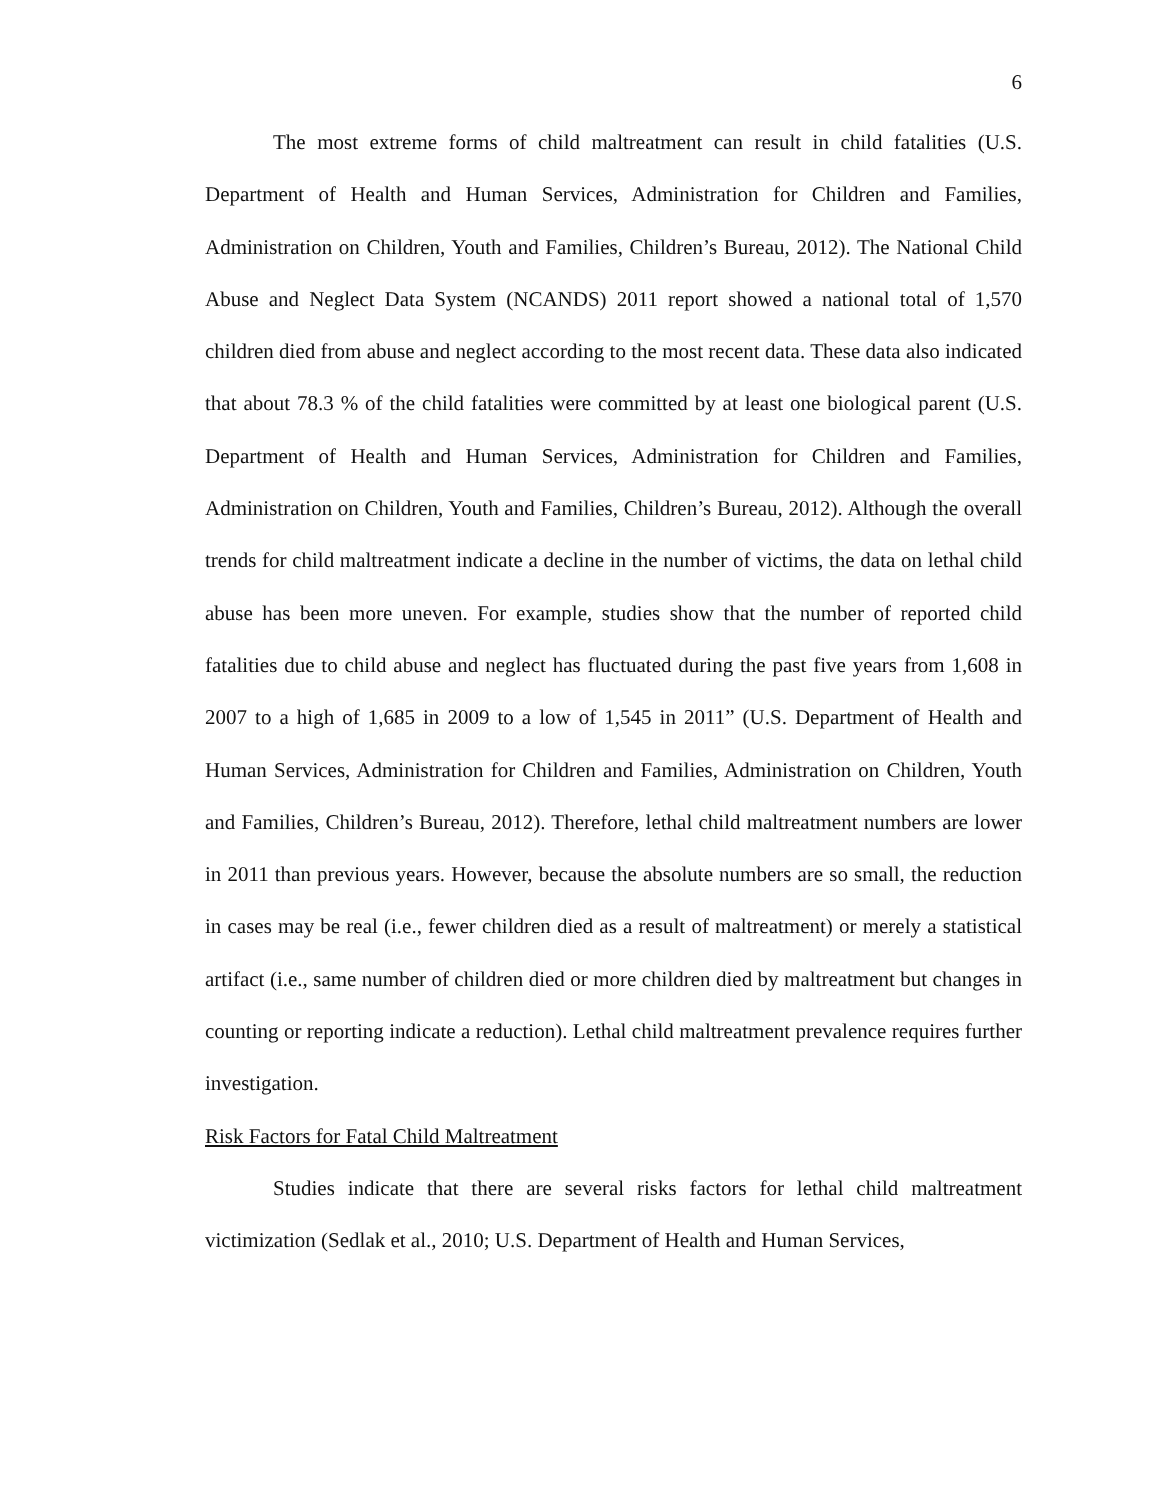6
The most extreme forms of child maltreatment can result in child fatalities (U.S. Department of Health and Human Services, Administration for Children and Families, Administration on Children, Youth and Families, Children’s Bureau, 2012). The National Child Abuse and Neglect Data System (NCANDS) 2011 report showed a national total of 1,570 children died from abuse and neglect according to the most recent data. These data also indicated that about 78.3 % of the child fatalities were committed by at least one biological parent (U.S. Department of Health and Human Services, Administration for Children and Families, Administration on Children, Youth and Families, Children’s Bureau, 2012). Although the overall trends for child maltreatment indicate a decline in the number of victims, the data on lethal child abuse has been more uneven. For example, studies show that the number of reported child fatalities due to child abuse and neglect has fluctuated during the past five years from 1,608 in 2007 to a high of 1,685 in 2009 to a low of 1,545 in 2011” (U.S. Department of Health and Human Services, Administration for Children and Families, Administration on Children, Youth and Families, Children’s Bureau, 2012). Therefore, lethal child maltreatment numbers are lower in 2011 than previous years. However, because the absolute numbers are so small, the reduction in cases may be real (i.e., fewer children died as a result of maltreatment) or merely a statistical artifact (i.e., same number of children died or more children died by maltreatment but changes in counting or reporting indicate a reduction). Lethal child maltreatment prevalence requires further investigation.
Risk Factors for Fatal Child Maltreatment
Studies indicate that there are several risks factors for lethal child maltreatment victimization (Sedlak et al., 2010; U.S. Department of Health and Human Services,